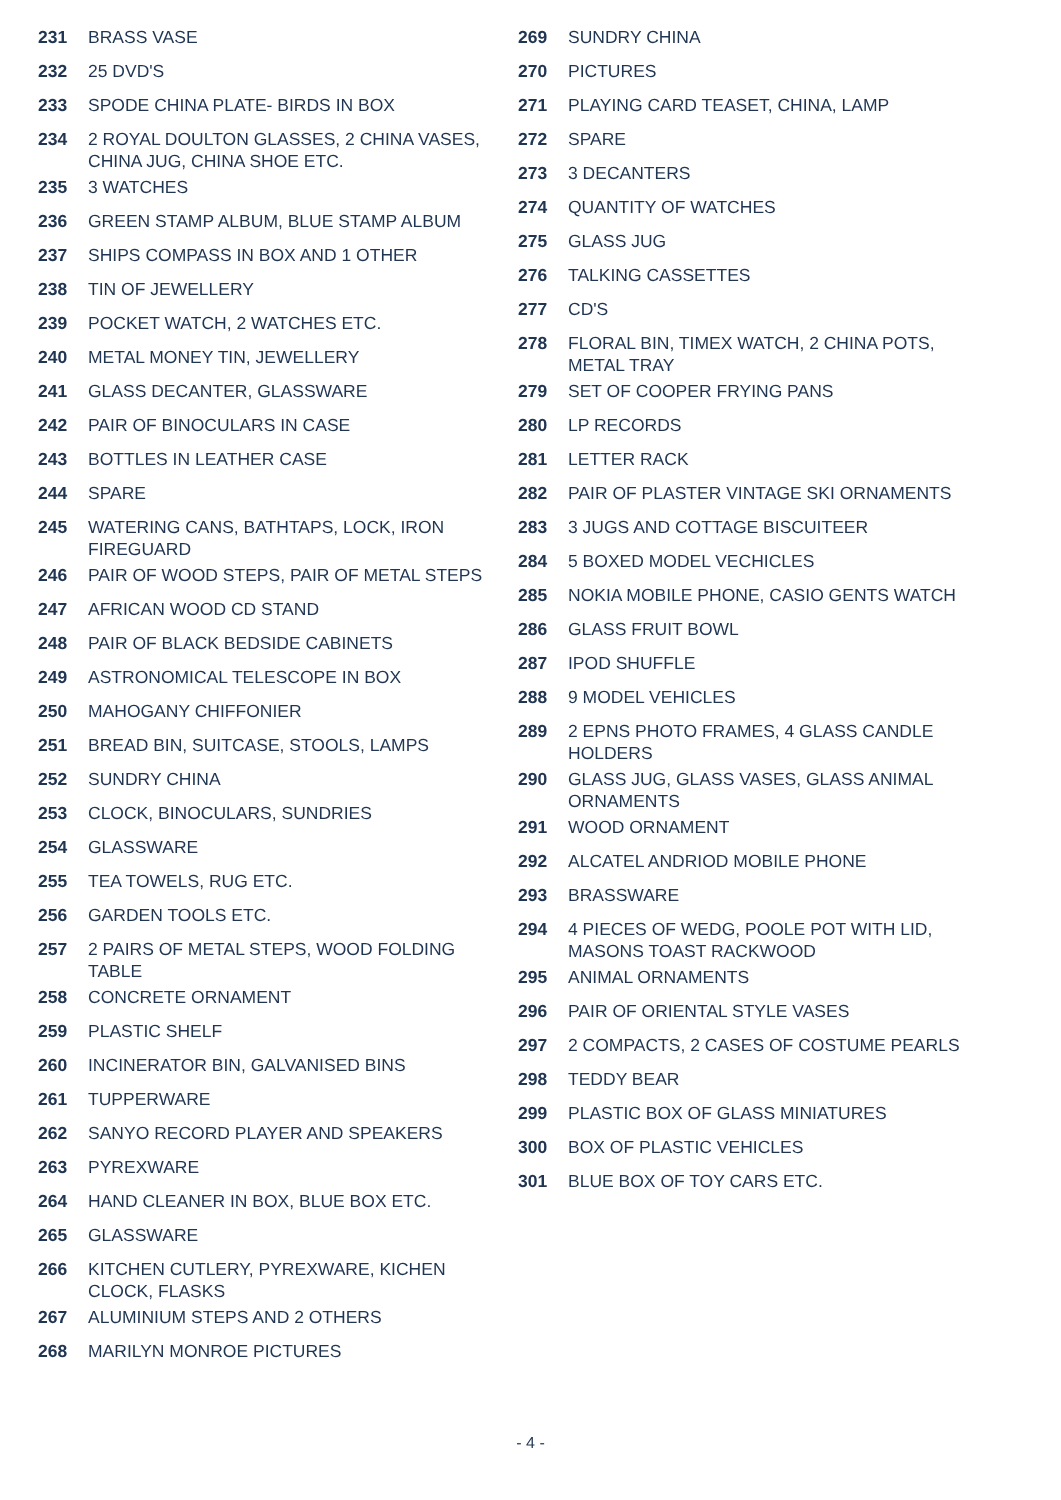231 BRASS VASE
232 25 DVD'S
233 SPODE CHINA PLATE- BIRDS IN BOX
234 2 ROYAL DOULTON GLASSES, 2 CHINA VASES, CHINA JUG, CHINA SHOE ETC.
235 3 WATCHES
236 GREEN STAMP ALBUM, BLUE STAMP ALBUM
237 SHIPS COMPASS IN BOX AND 1 OTHER
238 TIN OF JEWELLERY
239 POCKET WATCH, 2 WATCHES ETC.
240 METAL MONEY TIN, JEWELLERY
241 GLASS DECANTER, GLASSWARE
242 PAIR OF BINOCULARS IN CASE
243 BOTTLES IN LEATHER CASE
244 SPARE
245 WATERING CANS, BATHTAPS, LOCK, IRON FIREGUARD
246 PAIR OF WOOD STEPS, PAIR OF METAL STEPS
247 AFRICAN WOOD CD STAND
248 PAIR OF BLACK BEDSIDE CABINETS
249 ASTRONOMICAL TELESCOPE IN BOX
250 MAHOGANY CHIFFONIER
251 BREAD BIN, SUITCASE, STOOLS, LAMPS
252 SUNDRY CHINA
253 CLOCK, BINOCULARS, SUNDRIES
254 GLASSWARE
255 TEA TOWELS, RUG ETC.
256 GARDEN TOOLS ETC.
257 2 PAIRS OF METAL STEPS, WOOD FOLDING TABLE
258 CONCRETE ORNAMENT
259 PLASTIC SHELF
260 INCINERATOR BIN, GALVANISED BINS
261 TUPPERWARE
262 SANYO RECORD PLAYER AND SPEAKERS
263 PYREXWARE
264 HAND CLEANER IN BOX, BLUE BOX ETC.
265 GLASSWARE
266 KITCHEN CUTLERY, PYREXWARE, KICHEN CLOCK, FLASKS
267 ALUMINIUM STEPS AND 2 OTHERS
268 MARILYN MONROE PICTURES
269 SUNDRY CHINA
270 PICTURES
271 PLAYING CARD TEASET, CHINA, LAMP
272 SPARE
273 3 DECANTERS
274 QUANTITY OF WATCHES
275 GLASS JUG
276 TALKING CASSETTES
277 CD'S
278 FLORAL BIN, TIMEX WATCH, 2 CHINA POTS, METAL TRAY
279 SET OF COOPER FRYING PANS
280 LP RECORDS
281 LETTER RACK
282 PAIR OF PLASTER VINTAGE SKI ORNAMENTS
283 3 JUGS AND COTTAGE BISCUITEER
284 5 BOXED MODEL VECHICLES
285 NOKIA MOBILE PHONE, CASIO GENTS WATCH
286 GLASS FRUIT BOWL
287 IPOD SHUFFLE
288 9 MODEL VEHICLES
289 2 EPNS PHOTO FRAMES, 4 GLASS CANDLE HOLDERS
290 GLASS JUG, GLASS VASES, GLASS ANIMAL ORNAMENTS
291 WOOD ORNAMENT
292 ALCATEL ANDRIOD MOBILE PHONE
293 BRASSWARE
294 4 PIECES OF WEDG, POOLE POT WITH LID, MASONS TOAST RACKWOOD
295 ANIMAL ORNAMENTS
296 PAIR OF ORIENTAL STYLE VASES
297 2 COMPACTS, 2 CASES OF COSTUME PEARLS
298 TEDDY BEAR
299 PLASTIC BOX OF GLASS MINIATURES
300 BOX OF PLASTIC VEHICLES
301 BLUE BOX OF TOY CARS ETC.
- 4 -